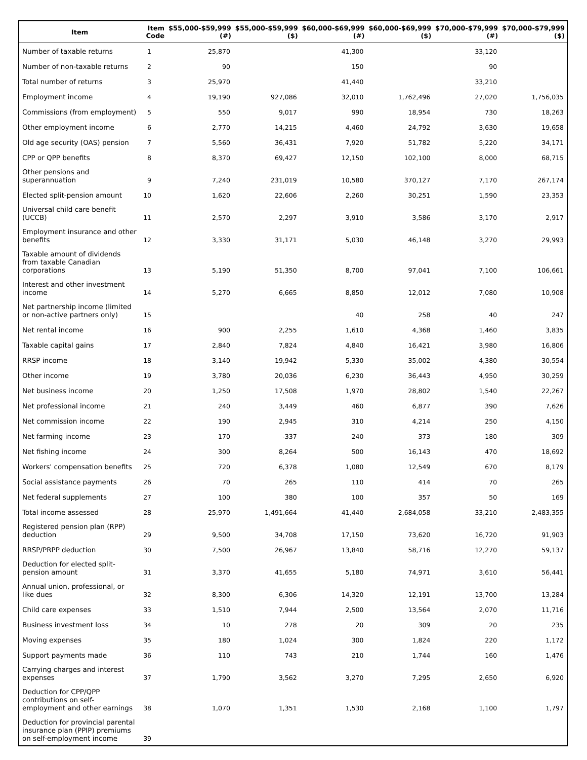| Item | Item Code | $55,000-$59,999 (#) | $55,000-$59,999 ($) | $60,000-$69,999 (#) | $60,000-$69,999 ($) | $70,000-$79,999 (#) | $70,000-$79,999 ($) |
| --- | --- | --- | --- | --- | --- | --- | --- |
| Number of taxable returns | 1 | 25,870 | | 41,300 | | 33,120 | |
| Number of non-taxable returns | 2 | 90 | | 150 | | 90 | |
| Total number of returns | 3 | 25,970 | | 41,440 | | 33,210 | |
| Employment income | 4 | 19,190 | 927,086 | 32,010 | 1,762,496 | 27,020 | 1,756,035 |
| Commissions (from employment) | 5 | 550 | 9,017 | 990 | 18,954 | 730 | 18,263 |
| Other employment income | 6 | 2,770 | 14,215 | 4,460 | 24,792 | 3,630 | 19,658 |
| Old age security (OAS) pension | 7 | 5,560 | 36,431 | 7,920 | 51,782 | 5,220 | 34,171 |
| CPP or QPP benefits | 8 | 8,370 | 69,427 | 12,150 | 102,100 | 8,000 | 68,715 |
| Other pensions and superannuation | 9 | 7,240 | 231,019 | 10,580 | 370,127 | 7,170 | 267,174 |
| Elected split-pension amount | 10 | 1,620 | 22,606 | 2,260 | 30,251 | 1,590 | 23,353 |
| Universal child care benefit (UCCB) | 11 | 2,570 | 2,297 | 3,910 | 3,586 | 3,170 | 2,917 |
| Employment insurance and other benefits | 12 | 3,330 | 31,171 | 5,030 | 46,148 | 3,270 | 29,993 |
| Taxable amount of dividends from taxable Canadian corporations | 13 | 5,190 | 51,350 | 8,700 | 97,041 | 7,100 | 106,661 |
| Interest and other investment income | 14 | 5,270 | 6,665 | 8,850 | 12,012 | 7,080 | 10,908 |
| Net partnership income (limited or non-active partners only) | 15 | | | 40 | 258 | 40 | 247 |
| Net rental income | 16 | 900 | 2,255 | 1,610 | 4,368 | 1,460 | 3,835 |
| Taxable capital gains | 17 | 2,840 | 7,824 | 4,840 | 16,421 | 3,980 | 16,806 |
| RRSP income | 18 | 3,140 | 19,942 | 5,330 | 35,002 | 4,380 | 30,554 |
| Other income | 19 | 3,780 | 20,036 | 6,230 | 36,443 | 4,950 | 30,259 |
| Net business income | 20 | 1,250 | 17,508 | 1,970 | 28,802 | 1,540 | 22,267 |
| Net professional income | 21 | 240 | 3,449 | 460 | 6,877 | 390 | 7,626 |
| Net commission income | 22 | 190 | 2,945 | 310 | 4,214 | 250 | 4,150 |
| Net farming income | 23 | 170 | -337 | 240 | 373 | 180 | 309 |
| Net fishing income | 24 | 300 | 8,264 | 500 | 16,143 | 470 | 18,692 |
| Workers' compensation benefits | 25 | 720 | 6,378 | 1,080 | 12,549 | 670 | 8,179 |
| Social assistance payments | 26 | 70 | 265 | 110 | 414 | 70 | 265 |
| Net federal supplements | 27 | 100 | 380 | 100 | 357 | 50 | 169 |
| Total income assessed | 28 | 25,970 | 1,491,664 | 41,440 | 2,684,058 | 33,210 | 2,483,355 |
| Registered pension plan (RPP) deduction | 29 | 9,500 | 34,708 | 17,150 | 73,620 | 16,720 | 91,903 |
| RRSP/PRPP deduction | 30 | 7,500 | 26,967 | 13,840 | 58,716 | 12,270 | 59,137 |
| Deduction for elected split-pension amount | 31 | 3,370 | 41,655 | 5,180 | 74,971 | 3,610 | 56,441 |
| Annual union, professional, or like dues | 32 | 8,300 | 6,306 | 14,320 | 12,191 | 13,700 | 13,284 |
| Child care expenses | 33 | 1,510 | 7,944 | 2,500 | 13,564 | 2,070 | 11,716 |
| Business investment loss | 34 | 10 | 278 | 20 | 309 | 20 | 235 |
| Moving expenses | 35 | 180 | 1,024 | 300 | 1,824 | 220 | 1,172 |
| Support payments made | 36 | 110 | 743 | 210 | 1,744 | 160 | 1,476 |
| Carrying charges and interest expenses | 37 | 1,790 | 3,562 | 3,270 | 7,295 | 2,650 | 6,920 |
| Deduction for CPP/QPP contributions on self-employment and other earnings | 38 | 1,070 | 1,351 | 1,530 | 2,168 | 1,100 | 1,797 |
| Deduction for provincial parental insurance plan (PPIP) premiums on self-employment income | 39 | | | | | | |